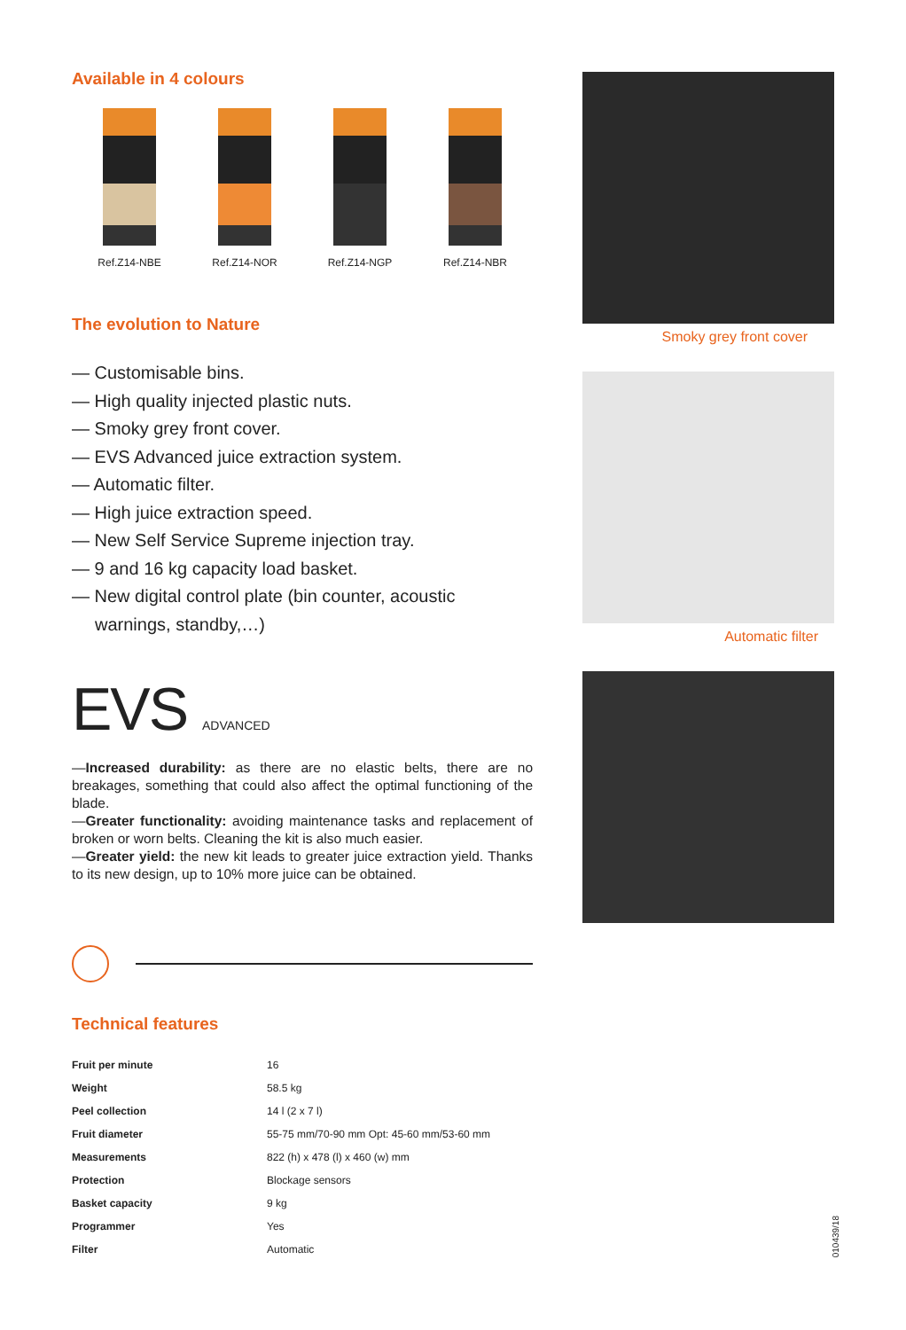Available in 4 colours
Ref.Z14-NBE Ref.Z14-NOR Ref.Z14-NGP Ref.Z14-NBR
The evolution to Nature
— Customisable bins.
— High quality injected plastic nuts.
— Smoky grey front cover.
— EVS Advanced juice extraction system.
— Automatic filter.
— High juice extraction speed.
— New Self Service Supreme injection tray.
— 9 and 16 kg capacity load basket.
— New digital control plate (bin counter, acoustic warnings, standby,…)
EVS ADVANCED
—Increased durability: as there are no elastic belts, there are no breakages, something that could also affect the optimal functioning of the blade.
—Greater functionality: avoiding maintenance tasks and replacement of broken or worn belts. Cleaning the kit is also much easier.
—Greater yield: the new kit leads to greater juice extraction yield. Thanks to its new design, up to 10% more juice can be obtained.
Technical features
| Fruit per minute | 16 |
| Weight | 58.5 kg |
| Peel collection | 14 l (2 x 7 l) |
| Fruit diameter | 55-75 mm/70-90 mm Opt: 45-60 mm/53-60 mm |
| Measurements | 822 (h) x 478 (l) x 460 (w) mm |
| Protection | Blockage sensors |
| Basket capacity | 9 kg |
| Programmer | Yes |
| Filter | Automatic |
Smoky grey front cover
Automatic filter
010439/18